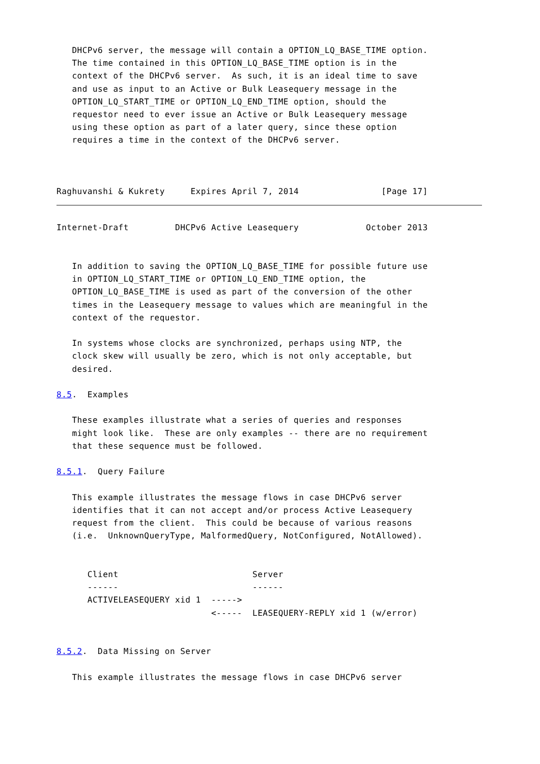DHCPv6 server, the message will contain a OPTION_LQ_BASE_TIME option.
   The time contained in this OPTION_LQ_BASE_TIME option is in the
   context of the DHCPv6 server.  As such, it is an ideal time to save
   and use as input to an Active or Bulk Leasequery message in the
   OPTION_LQ_START_TIME or OPTION_LQ_END_TIME option, should the
   requestor need to ever issue an Active or Bulk Leasequery message
   using these option as part of a later query, since these option
   requires a time in the context of the DHCPv6 server.



Raghuvanshi & Kukrety     Expires April 7, 2014                [Page 17]
Internet-Draft         DHCPv6 Active Leasequery             October 2013


   In addition to saving the OPTION_LQ_BASE_TIME for possible future use
   in OPTION_LQ_START_TIME or OPTION_LQ_END_TIME option, the
   OPTION_LQ_BASE_TIME is used as part of the conversion of the other
   times in the Leasequery message to values which are meaningful in the
   context of the requestor.

   In systems whose clocks are synchronized, perhaps using NTP, the
   clock skew will usually be zero, which is not only acceptable, but
   desired.

8.5.  Examples

   These examples illustrate what a series of queries and responses
   might look like.  These are only examples -- there are no requirement
   that these sequence must be followed.

8.5.1.  Query Failure

   This example illustrates the message flows in case DHCPv6 server
   identifies that it can not accept and/or process Active Leasequery
   request from the client.  This could be because of various reasons
   (i.e.  UnknownQueryType, MalformedQuery, NotConfigured, NotAllowed).


      Client                          Server
      ------                          ------
      ACTIVELEASEQUERY xid 1  ----->
                              <-----  LEASEQUERY-REPLY xid 1 (w/error)


8.5.2.  Data Missing on Server

   This example illustrates the message flows in case DHCPv6 server